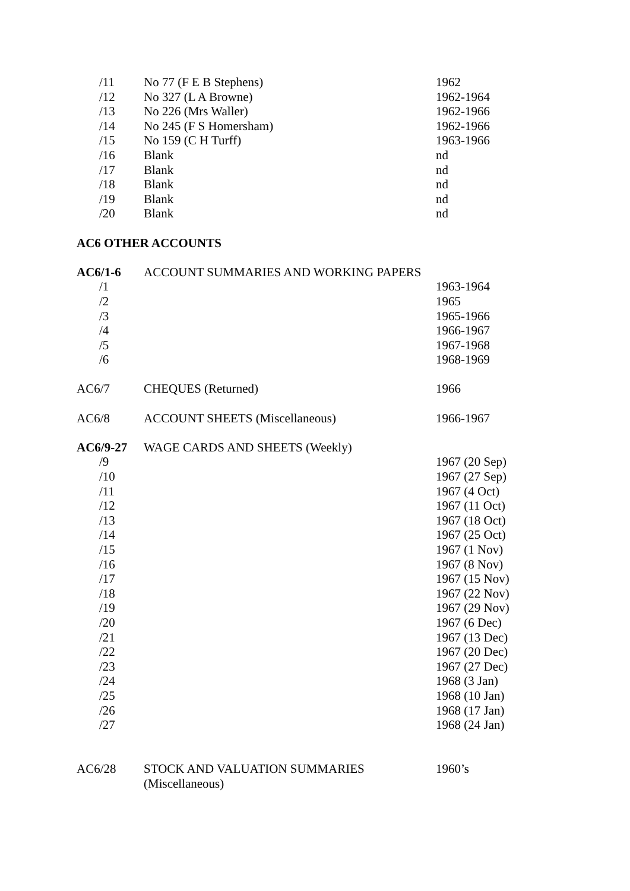| /11 | No 77 (F E B Stephens) | 1962 |
| /12 | No 327 (L A Browne) | 1962-1964 |
| /13 | No 226 (Mrs Waller) | 1962-1966 |
| /14 | No 245 (F S Homersham) | 1962-1966 |
| /15 | No 159 (C H Turff) | 1963-1966 |
| /16 | Blank | nd |
| /17 | Blank | nd |
| /18 | Blank | nd |
| /19 | Blank | nd |
| /20 | Blank | nd |
| AC6 OTHER ACCOUNTS | | |
| AC6/1-6 | ACCOUNT SUMMARIES AND WORKING PAPERS | |
| /1 | | 1963-1964 |
| /2 | | 1965 |
| /3 | | 1965-1966 |
| /4 | | 1966-1967 |
| /5 | | 1967-1968 |
| /6 | | 1968-1969 |
| AC6/7 | CHEQUES (Returned) | 1966 |
| AC6/8 | ACCOUNT SHEETS (Miscellaneous) | 1966-1967 |
| AC6/9-27 | WAGE CARDS AND SHEETS (Weekly) | |
| /9 | | 1967 (20 Sep) |
| /10 | | 1967 (27 Sep) |
| /11 | | 1967 (4 Oct) |
| /12 | | 1967 (11 Oct) |
| /13 | | 1967 (18 Oct) |
| /14 | | 1967 (25 Oct) |
| /15 | | 1967 (1 Nov) |
| /16 | | 1967 (8 Nov) |
| /17 | | 1967 (15 Nov) |
| /18 | | 1967 (22 Nov) |
| /19 | | 1967 (29 Nov) |
| /20 | | 1967 (6 Dec) |
| /21 | | 1967 (13 Dec) |
| /22 | | 1967 (20 Dec) |
| /23 | | 1967 (27 Dec) |
| /24 | | 1968 (3 Jan) |
| /25 | | 1968 (10 Jan) |
| /26 | | 1968 (17 Jan) |
| /27 | | 1968 (24 Jan) |
| AC6/28 | STOCK AND VALUATION SUMMARIES (Miscellaneous) | 1960’s |